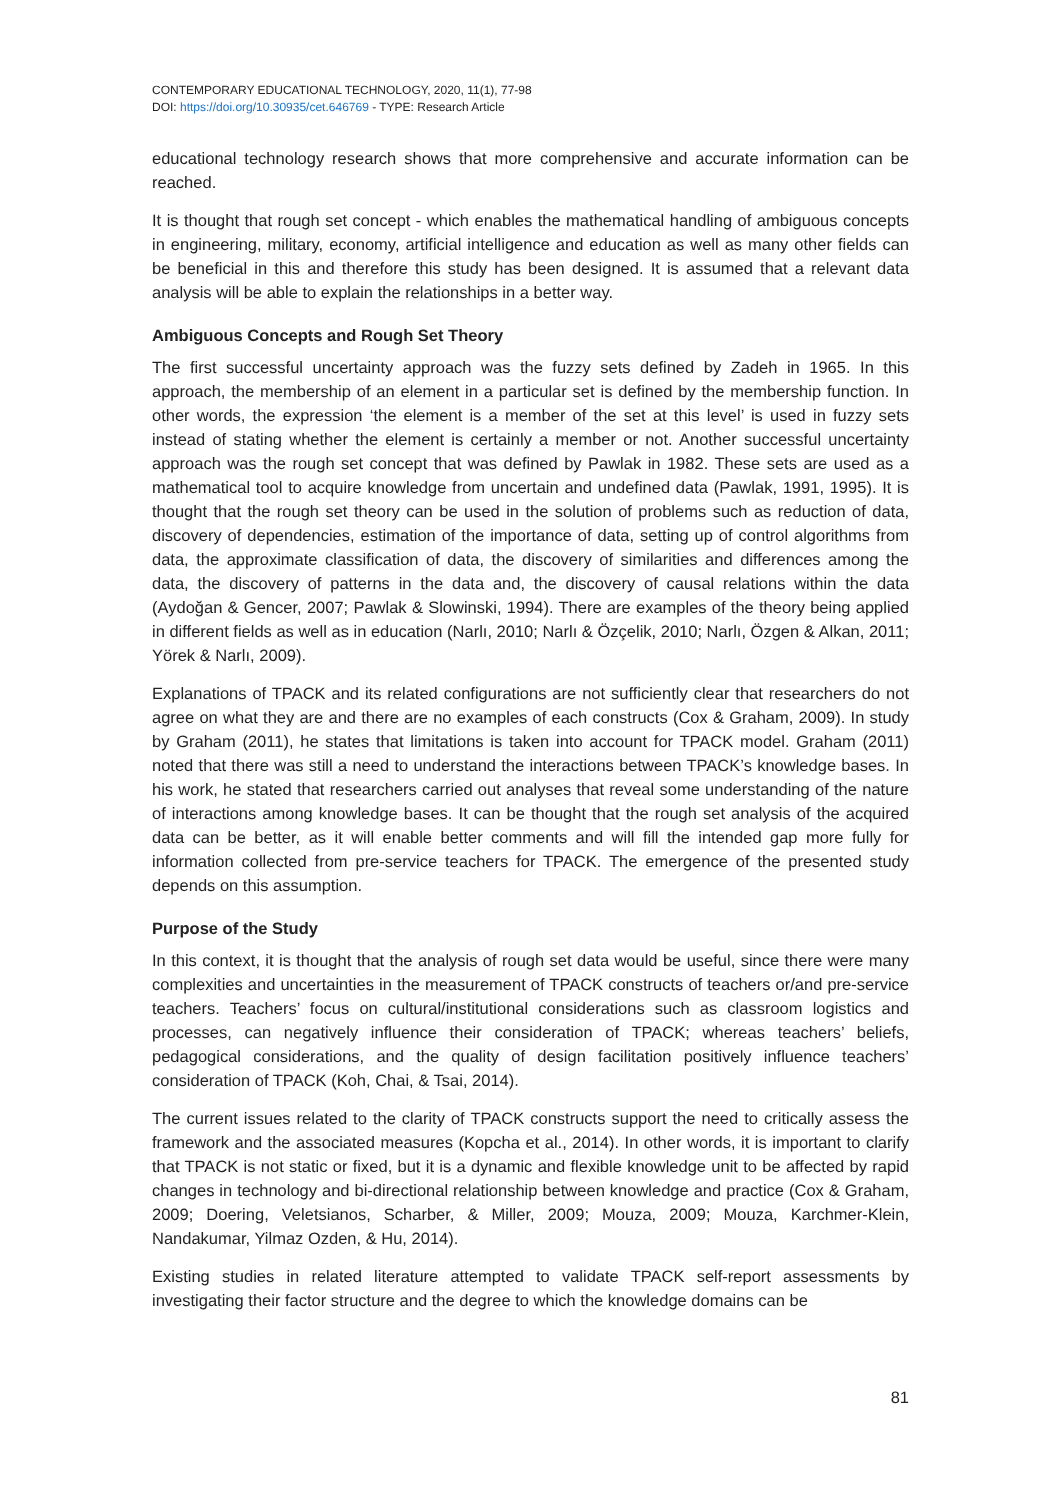CONTEMPORARY EDUCATIONAL TECHNOLOGY, 2020, 11(1), 77-98
DOI: https://doi.org/10.30935/cet.646769 - TYPE: Research Article
educational technology research shows that more comprehensive and accurate information can be reached.
It is thought that rough set concept - which enables the mathematical handling of ambiguous concepts in engineering, military, economy, artificial intelligence and education as well as many other fields can be beneficial in this and therefore this study has been designed. It is assumed that a relevant data analysis will be able to explain the relationships in a better way.
Ambiguous Concepts and Rough Set Theory
The first successful uncertainty approach was the fuzzy sets defined by Zadeh in 1965. In this approach, the membership of an element in a particular set is defined by the membership function. In other words, the expression ‘the element is a member of the set at this level’ is used in fuzzy sets instead of stating whether the element is certainly a member or not. Another successful uncertainty approach was the rough set concept that was defined by Pawlak in 1982. These sets are used as a mathematical tool to acquire knowledge from uncertain and undefined data (Pawlak, 1991, 1995). It is thought that the rough set theory can be used in the solution of problems such as reduction of data, discovery of dependencies, estimation of the importance of data, setting up of control algorithms from data, the approximate classification of data, the discovery of similarities and differences among the data, the discovery of patterns in the data and, the discovery of causal relations within the data (Aydoğan & Gencer, 2007; Pawlak & Slowinski, 1994). There are examples of the theory being applied in different fields as well as in education (Narlı, 2010; Narlı & Özçelik, 2010; Narlı, Özgen & Alkan, 2011; Yörek & Narlı, 2009).
Explanations of TPACK and its related configurations are not sufficiently clear that researchers do not agree on what they are and there are no examples of each constructs (Cox & Graham, 2009). In study by Graham (2011), he states that limitations is taken into account for TPACK model. Graham (2011) noted that there was still a need to understand the interactions between TPACK’s knowledge bases. In his work, he stated that researchers carried out analyses that reveal some understanding of the nature of interactions among knowledge bases. It can be thought that the rough set analysis of the acquired data can be better, as it will enable better comments and will fill the intended gap more fully for information collected from pre-service teachers for TPACK. The emergence of the presented study depends on this assumption.
Purpose of the Study
In this context, it is thought that the analysis of rough set data would be useful, since there were many complexities and uncertainties in the measurement of TPACK constructs of teachers or/and pre-service teachers. Teachers’ focus on cultural/institutional considerations such as classroom logistics and processes, can negatively influence their consideration of TPACK; whereas teachers’ beliefs, pedagogical considerations, and the quality of design facilitation positively influence teachers’ consideration of TPACK (Koh, Chai, & Tsai, 2014).
The current issues related to the clarity of TPACK constructs support the need to critically assess the framework and the associated measures (Kopcha et al., 2014). In other words, it is important to clarify that TPACK is not static or fixed, but it is a dynamic and flexible knowledge unit to be affected by rapid changes in technology and bi-directional relationship between knowledge and practice (Cox & Graham, 2009; Doering, Veletsianos, Scharber, & Miller, 2009; Mouza, 2009; Mouza, Karchmer-Klein, Nandakumar, Yilmaz Ozden, & Hu, 2014).
Existing studies in related literature attempted to validate TPACK self-report assessments by investigating their factor structure and the degree to which the knowledge domains can be
81